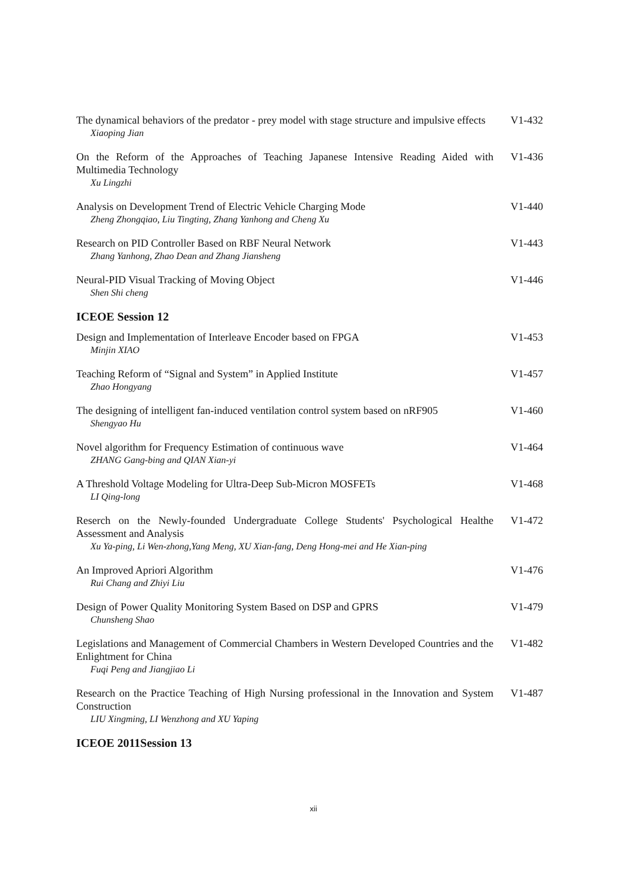The dynamical behaviors of the predator - prey model with stage structure and impulsive effects
Xiaoping Jian
V1-432
On the Reform of the Approaches of Teaching Japanese Intensive Reading Aided with Multimedia Technology
Xu Lingzhi
V1-436
Analysis on Development Trend of Electric Vehicle Charging Mode
Zheng Zhongqiao, Liu Tingting, Zhang Yanhong and Cheng Xu
V1-440
Research on PID Controller Based on RBF Neural Network
Zhang Yanhong, Zhao Dean and Zhang Jiansheng
V1-443
Neural-PID Visual Tracking of Moving Object
Shen Shi cheng
V1-446
ICEOE Session 12
Design and Implementation of Interleave Encoder based on FPGA
Minjin XIAO
V1-453
Teaching Reform of “Signal and System” in Applied Institute
Zhao Hongyang
V1-457
The designing of intelligent fan-induced ventilation control system based on nRF905
Shengyao Hu
V1-460
Novel algorithm for Frequency Estimation of continuous wave
ZHANG Gang-bing and QIAN Xian-yi
V1-464
A Threshold Voltage Modeling for Ultra-Deep Sub-Micron MOSFETs
LI Qing-long
V1-468
Reserch on the Newly-founded Undergraduate College Students' Psychological Healthe Assessment and Analysis
Xu Ya-ping, Li Wen-zhong,Yang Meng, XU Xian-fang, Deng Hong-mei and He Xian-ping
V1-472
An Improved Apriori Algorithm
Rui Chang and Zhiyi Liu
V1-476
Design of Power Quality Monitoring System Based on DSP and GPRS
Chunsheng Shao
V1-479
Legislations and Management of Commercial Chambers in Western Developed Countries and the Enlightment for China
Fuqi Peng and Jiangjiao Li
V1-482
Research on the Practice Teaching of High Nursing professional in the Innovation and System Construction
LIU Xingming, LI Wenzhong and XU Yaping
V1-487
ICEOE 2011Session 13
xii